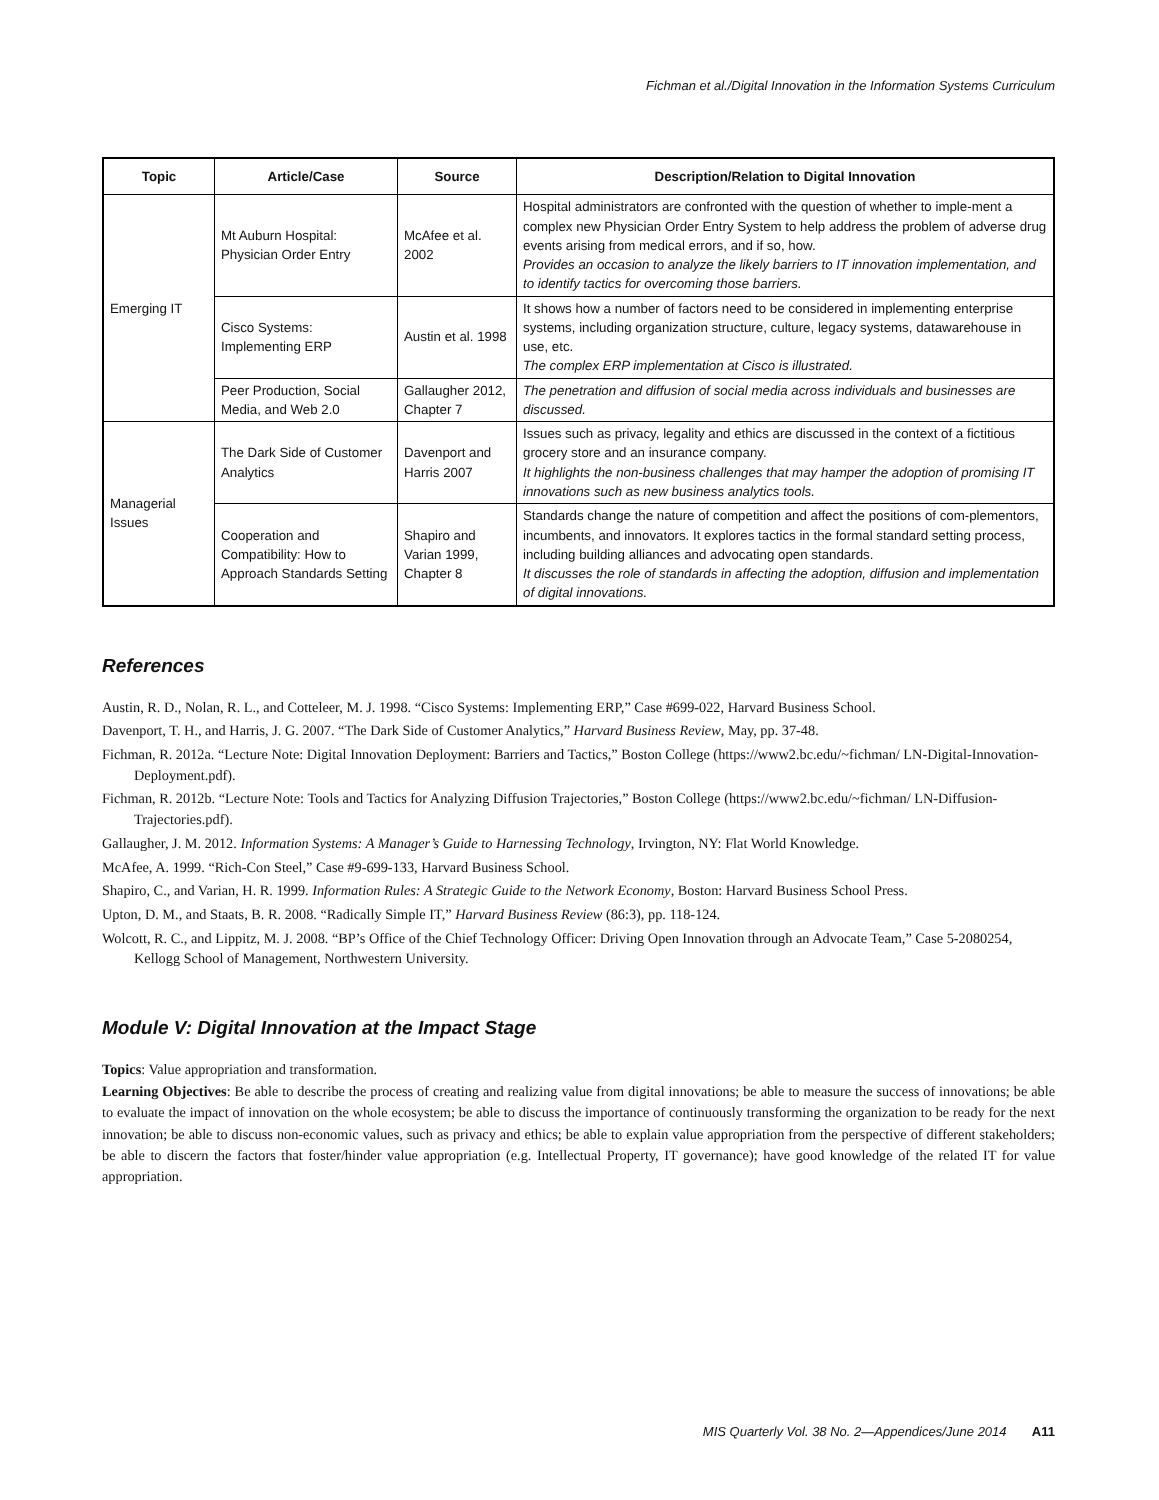Fichman et al./Digital Innovation in the Information Systems Curriculum
| Topic | Article/Case | Source | Description/Relation to Digital Innovation |
| --- | --- | --- | --- |
| Emerging IT | Mt Auburn Hospital: Physician Order Entry | McAfee et al. 2002 | Hospital administrators are confronted with the question of whether to imple-ment a complex new Physician Order Entry System to help address the problem of adverse drug events arising from medical errors, and if so, how. Provides an occasion to analyze the likely barriers to IT innovation implementation, and to identify tactics for overcoming those barriers. |
| | Cisco Systems: Implementing ERP | Austin et al. 1998 | It shows how a number of factors need to be considered in implementing enterprise systems, including organization structure, culture, legacy systems, datawarehouse in use, etc. The complex ERP implementation at Cisco is illustrated. |
| | Peer Production, Social Media, and Web 2.0 | Gallaugher 2012, Chapter 7 | The penetration and diffusion of social media across individuals and businesses are discussed. |
| Managerial Issues | The Dark Side of Customer Analytics | Davenport and Harris 2007 | Issues such as privacy, legality and ethics are discussed in the context of a fictitious grocery store and an insurance company. It highlights the non-business challenges that may hamper the adoption of promising IT innovations such as new business analytics tools. |
| | Cooperation and Compatibility: How to Approach Standards Setting | Shapiro and Varian 1999, Chapter 8 | Standards change the nature of competition and affect the positions of com-plementors, incumbents, and innovators. It explores tactics in the formal standard setting process, including building alliances and advocating open standards. It discusses the role of standards in affecting the adoption, diffusion and implementation of digital innovations. |
References
Austin, R. D., Nolan, R. L., and Cotteleer, M. J. 1998. “Cisco Systems: Implementing ERP,” Case #699-022, Harvard Business School.
Davenport, T. H., and Harris, J. G. 2007. “The Dark Side of Customer Analytics,” Harvard Business Review, May, pp. 37-48.
Fichman, R. 2012a. “Lecture Note: Digital Innovation Deployment: Barriers and Tactics,” Boston College (https://www2.bc.edu/~fichman/ LN-Digital-Innovation-Deployment.pdf).
Fichman, R. 2012b. “Lecture Note: Tools and Tactics for Analyzing Diffusion Trajectories,” Boston College (https://www2.bc.edu/~fichman/ LN-Diffusion-Trajectories.pdf).
Gallaugher, J. M. 2012. Information Systems: A Manager’s Guide to Harnessing Technology, Irvington, NY: Flat World Knowledge.
McAfee, A. 1999. “Rich-Con Steel,” Case #9-699-133, Harvard Business School.
Shapiro, C., and Varian, H. R. 1999. Information Rules: A Strategic Guide to the Network Economy, Boston: Harvard Business School Press.
Upton, D. M., and Staats, B. R. 2008. “Radically Simple IT,” Harvard Business Review (86:3), pp. 118-124.
Wolcott, R. C., and Lippitz, M. J. 2008. “BP’s Office of the Chief Technology Officer: Driving Open Innovation through an Advocate Team,” Case 5-2080254, Kellogg School of Management, Northwestern University.
Module V: Digital Innovation at the Impact Stage
Topics: Value appropriation and transformation.
Learning Objectives: Be able to describe the process of creating and realizing value from digital innovations; be able to measure the success of innovations; be able to evaluate the impact of innovation on the whole ecosystem; be able to discuss the importance of continuously transforming the organization to be ready for the next innovation; be able to discuss non-economic values, such as privacy and ethics; be able to explain value appropriation from the perspective of different stakeholders; be able to discern the factors that foster/hinder value appropriation (e.g. Intellectual Property, IT governance); have good knowledge of the related IT for value appropriation.
MIS Quarterly Vol. 38 No. 2—Appendices/June 2014 A11